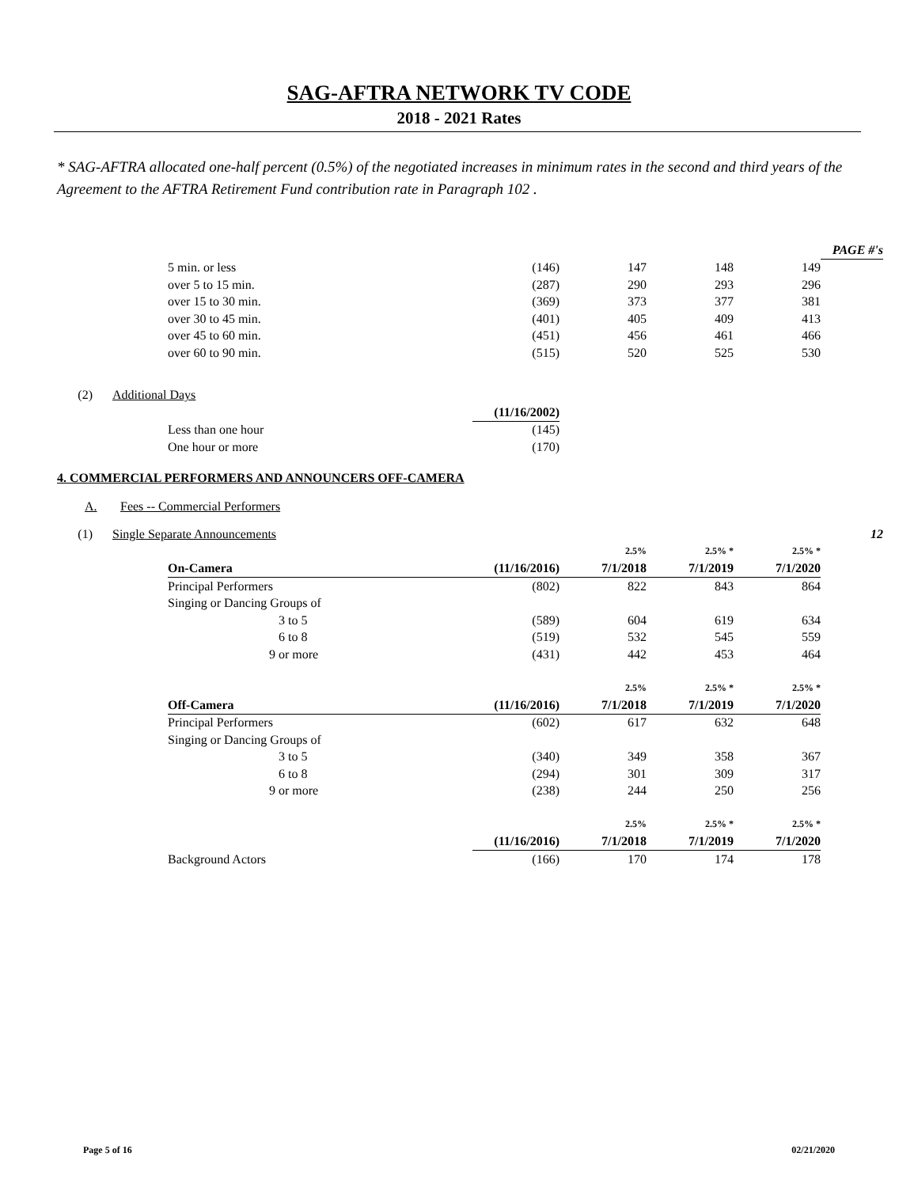SAG-AFTRA NETWORK TV CODE
2018 - 2021 Rates
* SAG-AFTRA allocated one-half percent (0.5%) of the negotiated increases in minimum rates in the second and third years of the Agreement to the AFTRA Retirement Fund contribution rate in Paragraph 102 .
| | | | | | | | PAGE #'s |
| | | 5 min. or less | (146) | 147 | 148 | 149 | |
| | | over 5 to 15 min. | (287) | 290 | 293 | 296 | |
| | | over 15 to 30 min. | (369) | 373 | 377 | 381 | |
| | | over 30 to 45 min. | (401) | 405 | 409 | 413 | |
| | | over 45 to 60 min. | (451) | 456 | 461 | 466 | |
| | | over 60 to 90 min. | (515) | 520 | 525 | 530 | |
| (2) | Additional Days | | | | | | |
| | | | (11/16/2002) | | | | |
| | | Less than one hour | (145) | | | | |
| | | One hour or more | (170) | | | | |
| 4. COMMERCIAL PERFORMERS AND ANNOUNCERS OFF-CAMERA | | | | | | | |
| A. | Fees -- Commercial Performers | | | | | | |
| (1) | Single Separate Announcements | | | | | | 12 |
| | | | | 2.5% | 2.5% * | 2.5% * | |
| | | On-Camera | (11/16/2016) | 7/1/2018 | 7/1/2019 | 7/1/2020 | |
| | | Principal Performers | (802) | 822 | 843 | 864 | |
| | | Singing or Dancing Groups of | | | | | |
| | | 3 to 5 | (589) | 604 | 619 | 634 | |
| | | 6 to 8 | (519) | 532 | 545 | 559 | |
| | | 9 or more | (431) | 442 | 453 | 464 | |
| | | | | 2.5% | 2.5% * | 2.5% * | |
| | | Off-Camera | (11/16/2016) | 7/1/2018 | 7/1/2019 | 7/1/2020 | |
| | | Principal Performers | (602) | 617 | 632 | 648 | |
| | | Singing or Dancing Groups of | | | | | |
| | | 3 to 5 | (340) | 349 | 358 | 367 | |
| | | 6 to 8 | (294) | 301 | 309 | 317 | |
| | | 9 or more | (238) | 244 | 250 | 256 | |
| | | | | 2.5% | 2.5% * | 2.5% * | |
| | | | (11/16/2016) | 7/1/2018 | 7/1/2019 | 7/1/2020 | |
| | | Background Actors | (166) | 170 | 174 | 178 | |
Page 5 of 16 02/21/2020